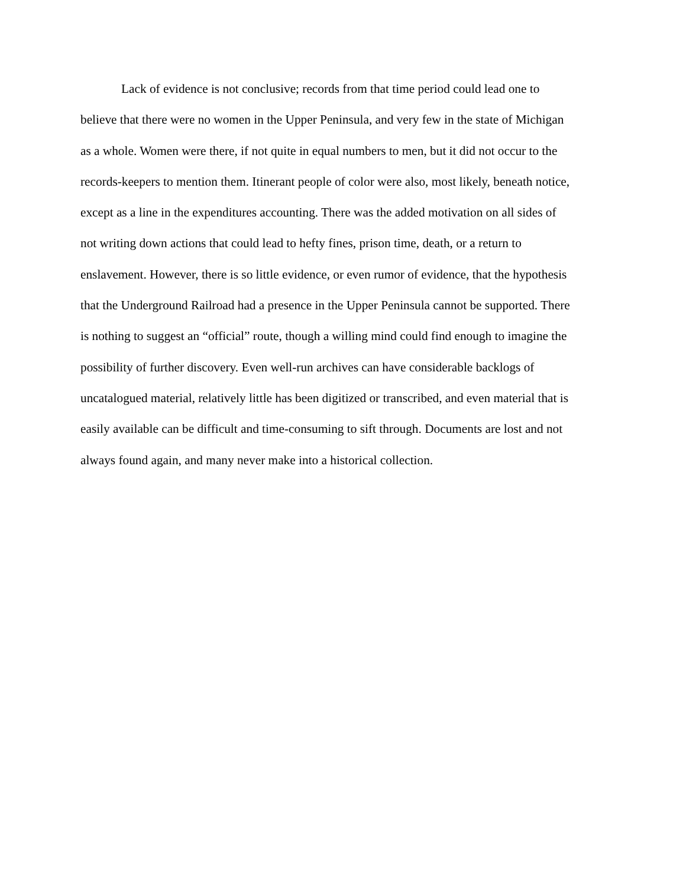Lack of evidence is not conclusive; records from that time period could lead one to
believe that there were no women in the Upper Peninsula, and very few in the state of Michigan
as a whole. Women were there, if not quite in equal numbers to men, but it did not occur to the
records-keepers to mention them. Itinerant people of color were also, most likely, beneath notice,
except as a line in the expenditures accounting. There was the added motivation on all sides of
not writing down actions that could lead to hefty fines, prison time, death, or a return to
enslavement. However, there is so little evidence, or even rumor of evidence, that the hypothesis
that the Underground Railroad had a presence in the Upper Peninsula cannot be supported. There
is nothing to suggest an “official” route, though a willing mind could find enough to imagine the
possibility of further discovery. Even well-run archives can have considerable backlogs of
uncatalogued material, relatively little has been digitized or transcribed, and even material that is
easily available can be difficult and time-consuming to sift through. Documents are lost and not
always found again, and many never make into a historical collection.